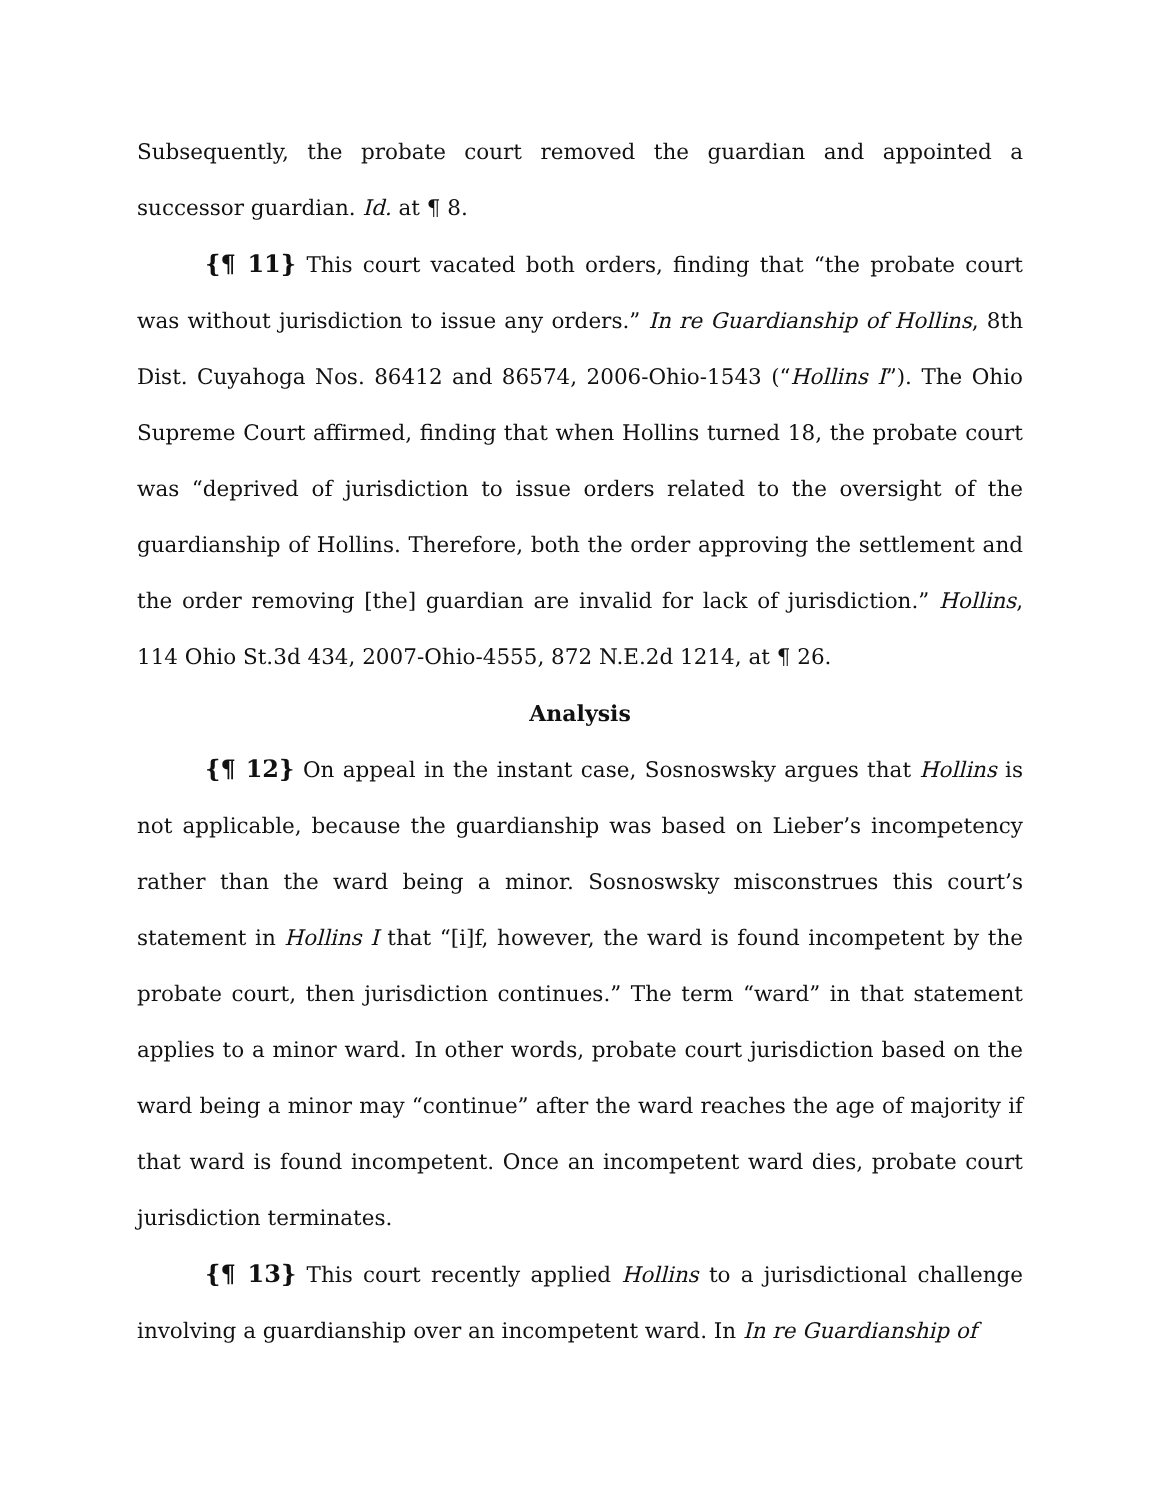Subsequently, the probate court removed the guardian and appointed a successor guardian. Id. at ¶ 8.
{¶ 11} This court vacated both orders, finding that “the probate court was without jurisdiction to issue any orders.” In re Guardianship of Hollins, 8th Dist. Cuyahoga Nos. 86412 and 86574, 2006-Ohio-1543 (“Hollins I”). The Ohio Supreme Court affirmed, finding that when Hollins turned 18, the probate court was “deprived of jurisdiction to issue orders related to the oversight of the guardianship of Hollins. Therefore, both the order approving the settlement and the order removing [the] guardian are invalid for lack of jurisdiction.” Hollins, 114 Ohio St.3d 434, 2007-Ohio-4555, 872 N.E.2d 1214, at ¶ 26.
Analysis
{¶ 12} On appeal in the instant case, Sosnoswsky argues that Hollins is not applicable, because the guardianship was based on Lieber’s incompetency rather than the ward being a minor. Sosnoswsky misconstrues this court’s statement in Hollins I that “[i]f, however, the ward is found incompetent by the probate court, then jurisdiction continues.” The term “ward” in that statement applies to a minor ward. In other words, probate court jurisdiction based on the ward being a minor may “continue” after the ward reaches the age of majority if that ward is found incompetent. Once an incompetent ward dies, probate court jurisdiction terminates.
{¶ 13} This court recently applied Hollins to a jurisdictional challenge involving a guardianship over an incompetent ward. In In re Guardianship of